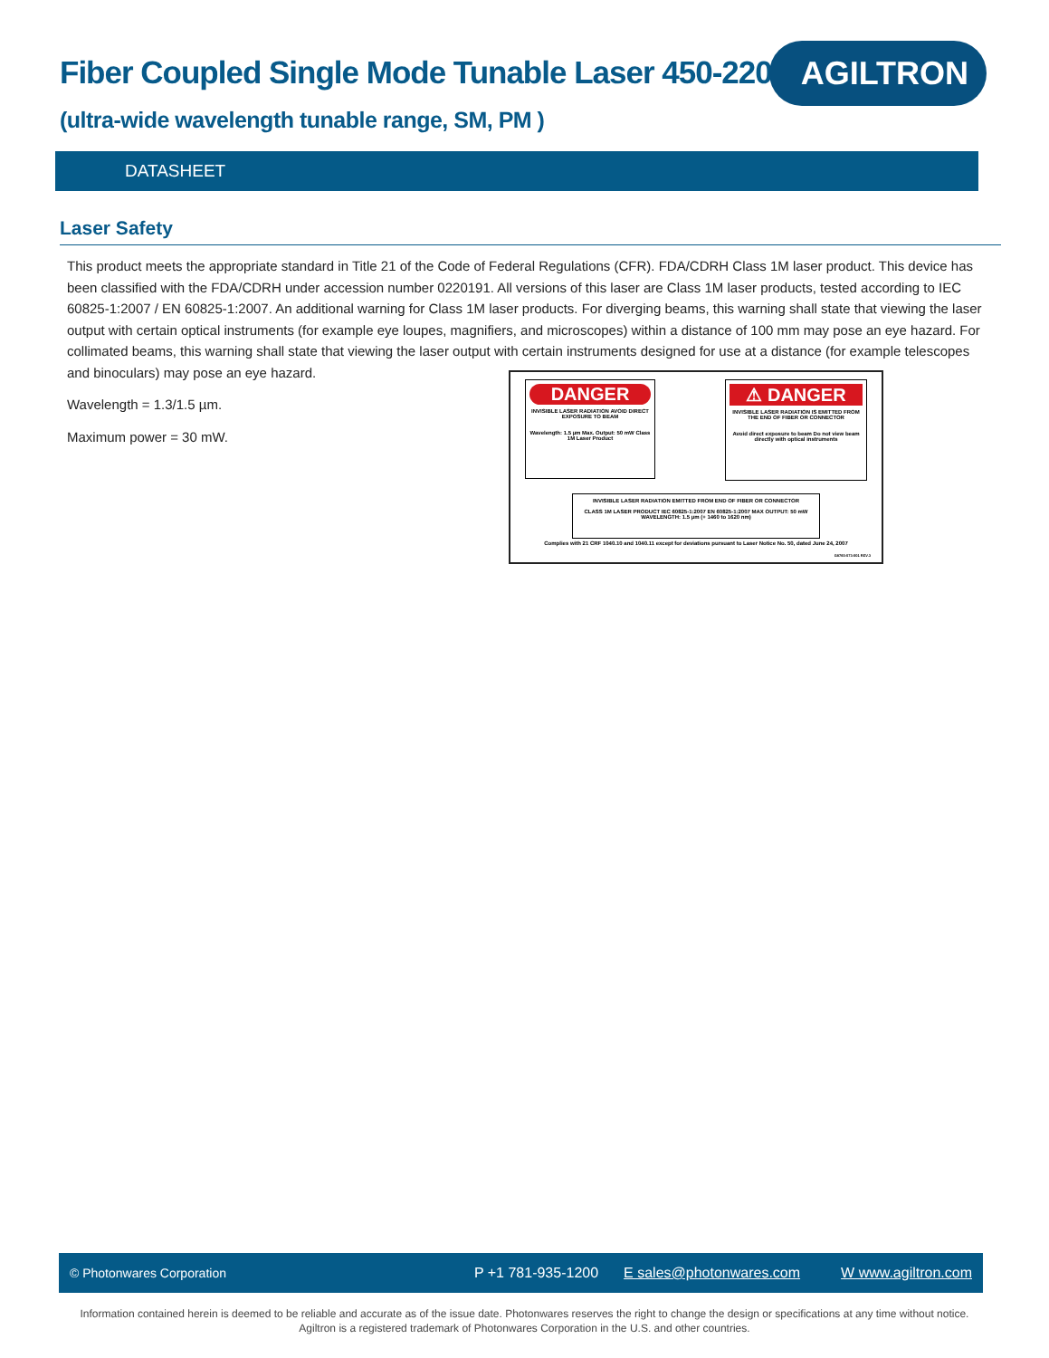Fiber Coupled Single Mode Tunable Laser 450-2200nm
AGILTRON
(ultra-wide wavelength tunable range, SM, PM )
DATASHEET
Laser Safety
This product meets the appropriate standard in Title 21 of the Code of Federal Regulations (CFR). FDA/CDRH Class 1M laser product. This device has been classified with the FDA/CDRH under accession number 0220191. All versions of this laser are Class 1M laser products, tested according to IEC 60825-1:2007 / EN 60825-1:2007. An additional warning for Class 1M laser products. For diverging beams, this warning shall state that viewing the laser output with certain optical instruments (for example eye loupes, magnifiers, and microscopes) within a distance of 100 mm may pose an eye hazard. For collimated beams, this warning shall state that viewing the laser output with certain instruments designed for use at a distance (for example telescopes and binoculars) may pose an eye hazard.
Wavelength = 1.3/1.5 µm.
Maximum power = 30 mW.
DANGER
INVISIBLE LASER RADIATION AVOID DIRECT EXPOSURE TO BEAM
Wavelength: 1.5 µm Max. Output: 50 mW Class 1M Laser Product
⚠ DANGER
INVISIBLE LASER RADIATION IS EMITTED FROM THE END OF FIBER OR CONNECTOR
Avoid direct exposure to beam Do not view beam directly with optical instruments
INVISIBLE LASER RADIATION EMITTED FROM END OF FIBER OR CONNECTOR
CLASS 1M LASER PRODUCT IEC 60825-1:2007 EN 60825-1:2007 MAX OUTPUT: 50 mW WAVELENGTH: 1.5 µm (+ 1460 to 1620 nm)
Complies with 21 CRF 1040.10 and 1040.11 except for deviations pursuant to Laser Notice No. 50, dated June 24, 2007
G8760-073-001 REV.3
© Photonwares Corporation P +1 781-935-1200 E sales@photonwares.com W www.agiltron.com
Information contained herein is deemed to be reliable and accurate as of the issue date. Photonwares reserves the right to change the design or specifications at any time without notice.
Agiltron is a registered trademark of Photonwares Corporation in the U.S. and other countries.